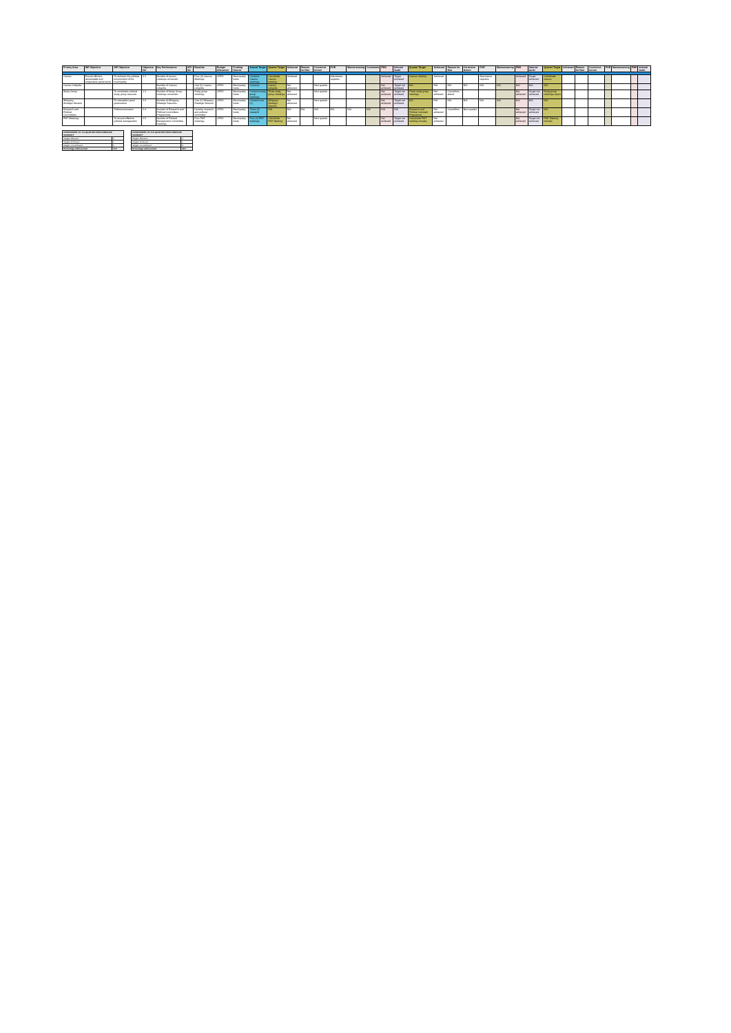| Priority Area | IDP Objective | IDP Objective | Objective No | Key Performance | KPI No | Baseline | Budget Allocation | Funding Source | Annual Target | Quarter Target | Achieved | Reason for Non | Corrective Action | POE | Mainstreaming | Comments | PMS | Internal Audit | Quarter Target | Achieved | Reason for Non | Corrective Action | POE | Mainstreaming | PMS | Internal Audit | Quarter Target | Achieved | Reason for Non | Corrective Action | POE | Mainstreaming | PMS | Internal Audit |
| --- | --- | --- | --- | --- | --- | --- | --- | --- | --- | --- | --- | --- | --- | --- | --- | --- | --- | --- | --- | --- | --- | --- | --- | --- | --- | --- | --- | --- | --- | --- | --- | --- | --- | --- |
| Caucus | Ensure efficient, accountable and cooperative governance | To enhance the political environment of the municipality | 1.1 | Number of caucus meetings convened | | Four (4) Caucus Meetings | OPEX | Municipality funds | Convene Caucus meetings | Coordinate Caucus meeting | Achieved | | | Attendance registers | | | Achieved | Target achieved | Caucus meeting | Achieved | | | Attendance registers | | Achieved | Target achieved | Coordinate caucus | | | | | | | |
| Caucus Lekgotla | | | | Number of Caucus Lekgotla | | One (1) Caucus Lekgotla | OPEX | Municipality funds | Convene | Caucus Lekgotla | Not achieved | | Next quarter | | | | Not achieved | Target not achieved | N/A | N/A | N/A | N/A | N/A | N/A | N/A | N/A | N/A | | | | | | | |
| Study Group | | To coordinate political study group sessions | 1.2 | Number of Study Group meetings convened | | Study group meetings | OPEX | Municipality funds | Convene study group meetings | Three study group meetings | Not achieved | | Next quarter | | | | Not achieved | Target not achieved | Three study group meetings | Not achieved | Councillors attend | | | | Not achieved | Target not achieved | Study group meetings report | | | | | | | |
| Whippery Strategic Session | | To strengthen good governance | 1.3 | Number of Whippery Strategic Sessions | | One (1) Whippery Strategic Session | OPEX | Municipality funds | Convene one (1) | Whippery Strategic Session | Not achieved | | Next quarter | | | | Not achieved | Target not achieved | N/A | N/A | N/A | N/A | N/A | N/A | N/A | N/A | N/A | | | | | | | |
| Research and Political Committees | | Political education | 1.4 | Number of Research and Political Committees Programmes | | Develop research and political committee | OPEX | Municipality funds | Three (3) research | N/A | N/A | N/A | N/A | N/A | N/A | N/A | N/A | N/A | Research and Political Outreach Programme | Not achieved | Councillors | Next quarter | | | Not achieved | Target not achieved | N/A | | | | | | | |
| PMT Meetings | | To ensure effective political management | 1.5 | Number of Political Management Committee meetings | | Four PMT meetings | OPEX | Municipality funds | Four (4) PMT meetings | Coordinate PMT Meeting | Not achieved | | Next quarter | | | | Not achieved | Target not achieved | Coordinate PMT meeting minutes | Not achieved | | | | | Not achieved | Target not achieved | PMT Meeting minutes | | | | | | | |
| ASSESSMENT OF 1st QUARTER PERFORMANCE SUMMARY | |
| --- | --- |
| Targets Planned | 6 |
| Targets Achieved | 1 |
| Targets not achieved | 5 |
| Percentage achievement | 17% |
| ASSESSMENT OF 2nd QUARTER PERFORMANCE SUMMARY | |
| --- | --- |
| Targets Planned | 4 |
| Targets Achieved | 1 |
| Targets not achieved | 3 |
| Percentage achievement | 25% |